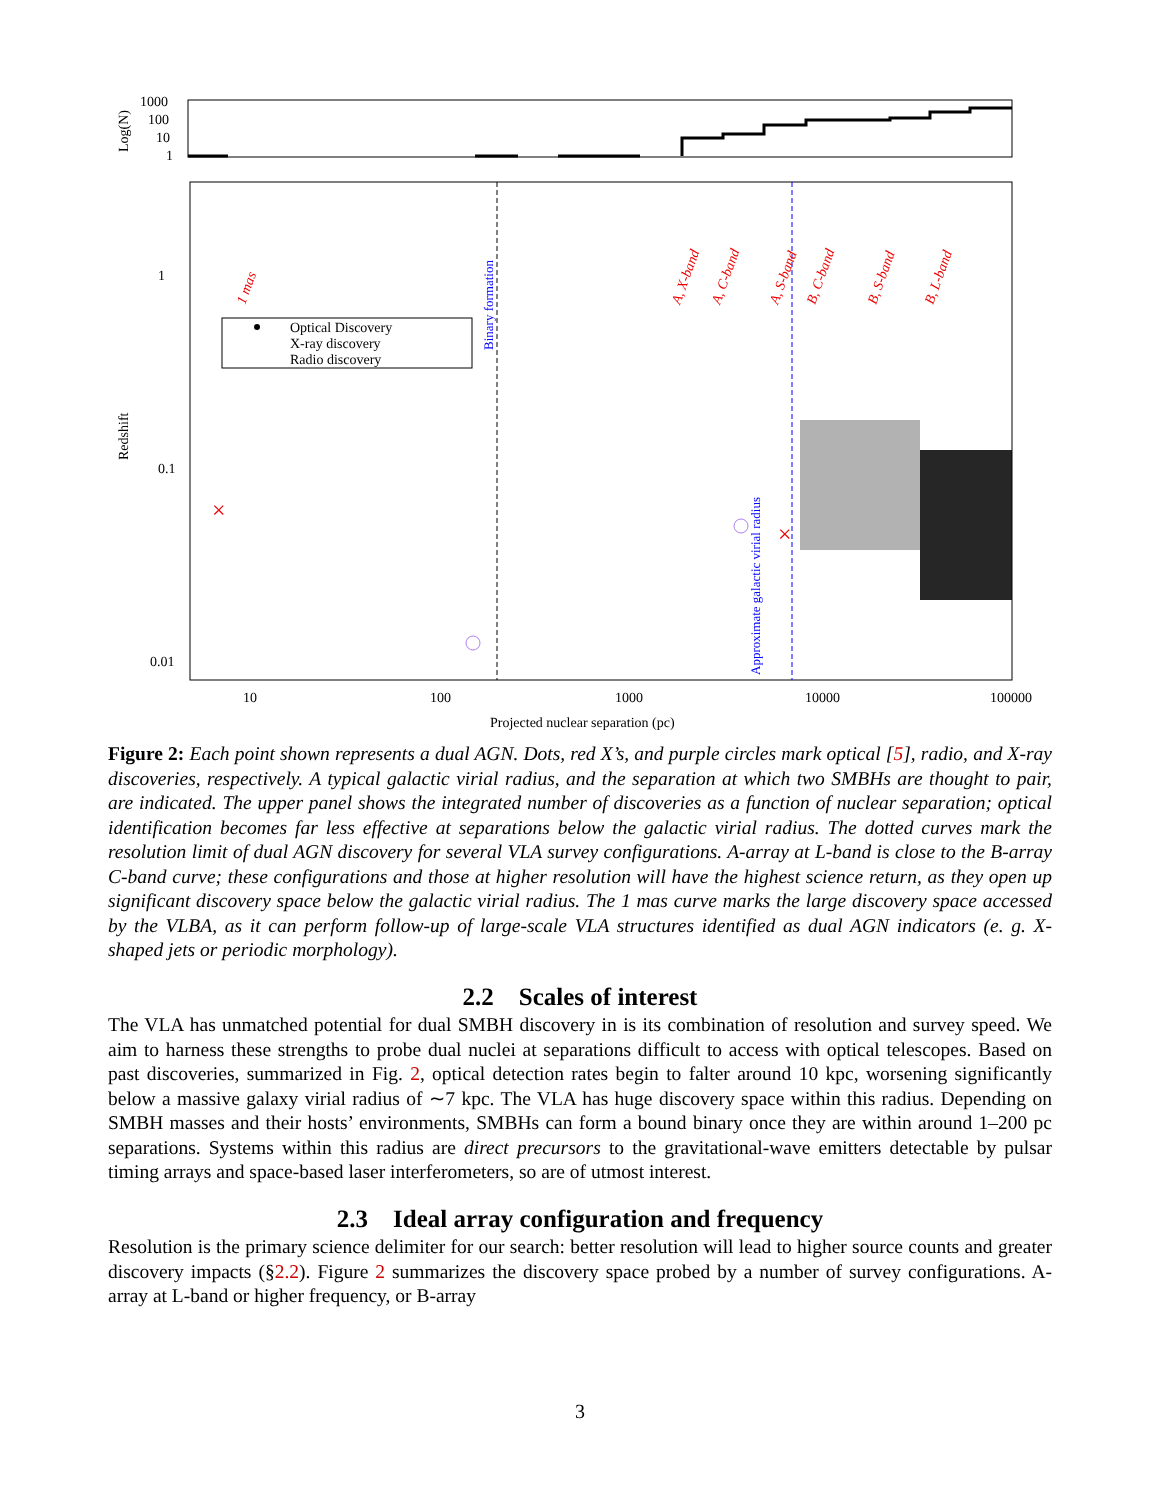1000
100
10
1
Log(N)
1
0.1
0.01
10
100
1000
10000
100000
Redshift
Projected nuclear separation (pc)
Binary formation
Approximate galactic virial radius
1 mas
A, X-band
A, C-band
A, S-band
B, C-band
B, S-band
B, L-band
Optical Discovery
X-ray discovery
Radio discovery
×
×
Figure 2: Each point shown represents a dual AGN. Dots, red X’s, and purple circles mark optical [5], radio, and X-ray discoveries, respectively. A typical galactic virial radius, and the separation at which two SMBHs are thought to pair, are indicated. The upper panel shows the integrated number of discoveries as a function of nuclear separation; optical identification becomes far less effective at separations below the galactic virial radius. The dotted curves mark the resolution limit of dual AGN discovery for several VLA survey configurations. A-array at L-band is close to the B-array C-band curve; these configurations and those at higher resolution will have the highest science return, as they open up significant discovery space below the galactic virial radius. The 1 mas curve marks the large discovery space accessed by the VLBA, as it can perform follow-up of large-scale VLA structures identified as dual AGN indicators (e. g. X-shaped jets or periodic morphology).
2.2 Scales of interest
The VLA has unmatched potential for dual SMBH discovery in is its combination of resolution and survey speed. We aim to harness these strengths to probe dual nuclei at separations difficult to access with optical telescopes. Based on past discoveries, summarized in Fig. 2, optical detection rates begin to falter around 10 kpc, worsening significantly below a massive galaxy virial radius of ∼7 kpc. The VLA has huge discovery space within this radius. Depending on SMBH masses and their hosts’ environments, SMBHs can form a bound binary once they are within around 1–200 pc separations. Systems within this radius are direct precursors to the gravitational-wave emitters detectable by pulsar timing arrays and space-based laser interferometers, so are of utmost interest.
2.3 Ideal array configuration and frequency
Resolution is the primary science delimiter for our search: better resolution will lead to higher source counts and greater discovery impacts (§2.2). Figure 2 summarizes the discovery space probed by a number of survey configurations. A-array at L-band or higher frequency, or B-array
3